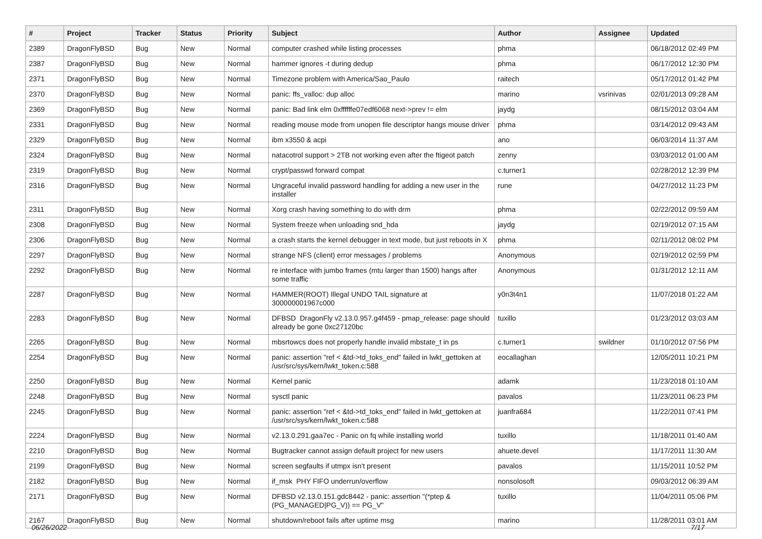| # | Project | Tracker | Status | Priority | Subject | Author | Assignee | Updated |
| --- | --- | --- | --- | --- | --- | --- | --- | --- |
| 2389 | DragonFlyBSD | Bug | New | Normal | computer crashed while listing processes | phma | | 06/18/2012 02:49 PM |
| 2387 | DragonFlyBSD | Bug | New | Normal | hammer ignores -t during dedup | phma | | 06/17/2012 12:30 PM |
| 2371 | DragonFlyBSD | Bug | New | Normal | Timezone problem with America/Sao_Paulo | raitech | | 05/17/2012 01:42 PM |
| 2370 | DragonFlyBSD | Bug | New | Normal | panic: ffs_valloc: dup alloc | marino | vsrinivas | 02/01/2013 09:28 AM |
| 2369 | DragonFlyBSD | Bug | New | Normal | panic: Bad link elm 0xffffffe07edf6068 next->prev != elm | jaydg | | 08/15/2012 03:04 AM |
| 2331 | DragonFlyBSD | Bug | New | Normal | reading mouse mode from unopen file descriptor hangs mouse driver | phma | | 03/14/2012 09:43 AM |
| 2329 | DragonFlyBSD | Bug | New | Normal | ibm x3550 & acpi | ano | | 06/03/2014 11:37 AM |
| 2324 | DragonFlyBSD | Bug | New | Normal | natacotrol support > 2TB not working even after the ftigeot patch | zenny | | 03/03/2012 01:00 AM |
| 2319 | DragonFlyBSD | Bug | New | Normal | crypt/passwd forward compat | c.turner1 | | 02/28/2012 12:39 PM |
| 2316 | DragonFlyBSD | Bug | New | Normal | Ungraceful invalid password handling for adding a new user in the installer | rune | | 04/27/2012 11:23 PM |
| 2311 | DragonFlyBSD | Bug | New | Normal | Xorg crash having something to do with drm | phma | | 02/22/2012 09:59 AM |
| 2308 | DragonFlyBSD | Bug | New | Normal | System freeze when unloading snd_hda | jaydg | | 02/19/2012 07:15 AM |
| 2306 | DragonFlyBSD | Bug | New | Normal | a crash starts the kernel debugger in text mode, but just reboots in X | phma | | 02/11/2012 08:02 PM |
| 2297 | DragonFlyBSD | Bug | New | Normal | strange NFS (client) error messages / problems | Anonymous | | 02/19/2012 02:59 PM |
| 2292 | DragonFlyBSD | Bug | New | Normal | re interface with jumbo frames (mtu larger than 1500) hangs after some traffic | Anonymous | | 01/31/2012 12:11 AM |
| 2287 | DragonFlyBSD | Bug | New | Normal | HAMMER(ROOT) Illegal UNDO TAIL signature at 300000001967c000 | y0n3t4n1 | | 11/07/2018 01:22 AM |
| 2283 | DragonFlyBSD | Bug | New | Normal | DFBSD DragonFly v2.13.0.957.g4f459 - pmap_release: page should already be gone 0xc27120bc | tuxillo | | 01/23/2012 03:03 AM |
| 2265 | DragonFlyBSD | Bug | New | Normal | mbsrtowcs does not properly handle invalid mbstate_t in ps | c.turner1 | swildner | 01/10/2012 07:56 PM |
| 2254 | DragonFlyBSD | Bug | New | Normal | panic: assertion "ref < &td->td_toks_end" failed in lwkt_gettoken at /usr/src/sys/kern/lwkt_token.c:588 | eocallaghan | | 12/05/2011 10:21 PM |
| 2250 | DragonFlyBSD | Bug | New | Normal | Kernel panic | adamk | | 11/23/2018 01:10 AM |
| 2248 | DragonFlyBSD | Bug | New | Normal | sysctl panic | pavalos | | 11/23/2011 06:23 PM |
| 2245 | DragonFlyBSD | Bug | New | Normal | panic: assertion "ref < &td->td_toks_end" failed in lwkt_gettoken at /usr/src/sys/kern/lwkt_token.c:588 | juanfra684 | | 11/22/2011 07:41 PM |
| 2224 | DragonFlyBSD | Bug | New | Normal | v2.13.0.291.gaa7ec - Panic on fq while installing world | tuxillo | | 11/18/2011 01:40 AM |
| 2210 | DragonFlyBSD | Bug | New | Normal | Bugtracker cannot assign default project for new users | ahuete.devel | | 11/17/2011 11:30 AM |
| 2199 | DragonFlyBSD | Bug | New | Normal | screen segfaults if utmpx isn't present | pavalos | | 11/15/2011 10:52 PM |
| 2182 | DragonFlyBSD | Bug | New | Normal | if_msk PHY FIFO underrun/overflow | nonsolosoft | | 09/03/2012 06:39 AM |
| 2171 | DragonFlyBSD | Bug | New | Normal | DFBSD v2.13.0.151.gdc8442 - panic: assertion "(*ptep & (PG_MANAGED/PG_V)) == PG_V" | tuxillo | | 11/04/2011 05:06 PM |
| 2167 | DragonFlyBSD | Bug | New | Normal | shutdown/reboot fails after uptime msg | marino | | 11/28/2011 03:01 AM |
06/26/2022 7/17